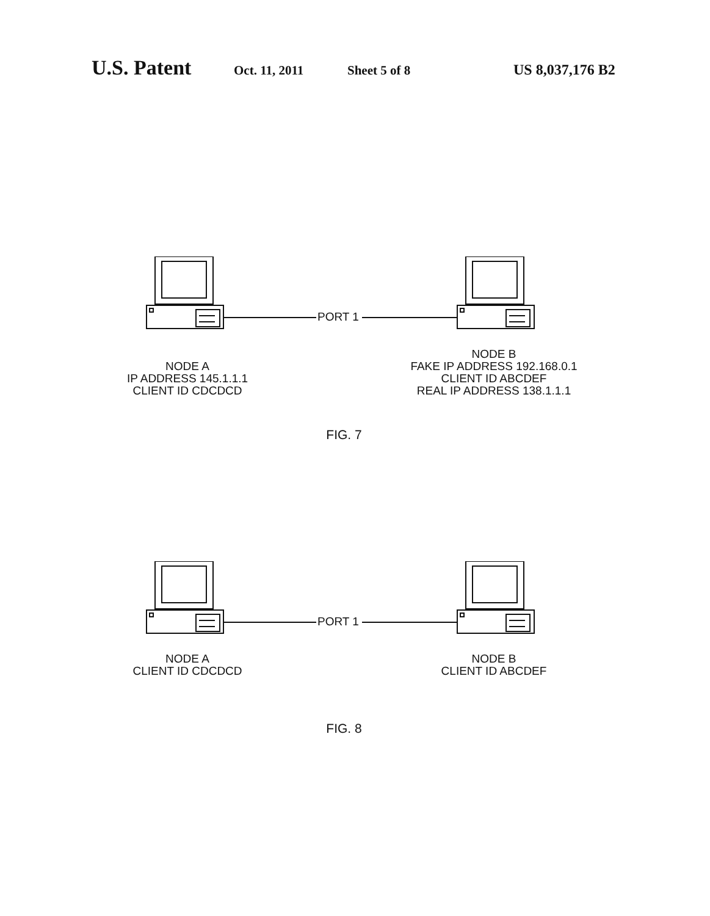U.S. Patent Oct. 11, 2011 Sheet 5 of 8 US 8,037,176 B2
PORT 1
NODE A
IP ADDRESS 145.1.1.1
CLIENT ID CDCDCD
NODE B
FAKE IP ADDRESS 192.168.0.1
CLIENT ID ABCDEF
REAL IP ADDRESS 138.1.1.1
FIG. 7
PORT 1
NODE A
CLIENT ID CDCDCD
NODE B
CLIENT ID ABCDEF
FIG. 8